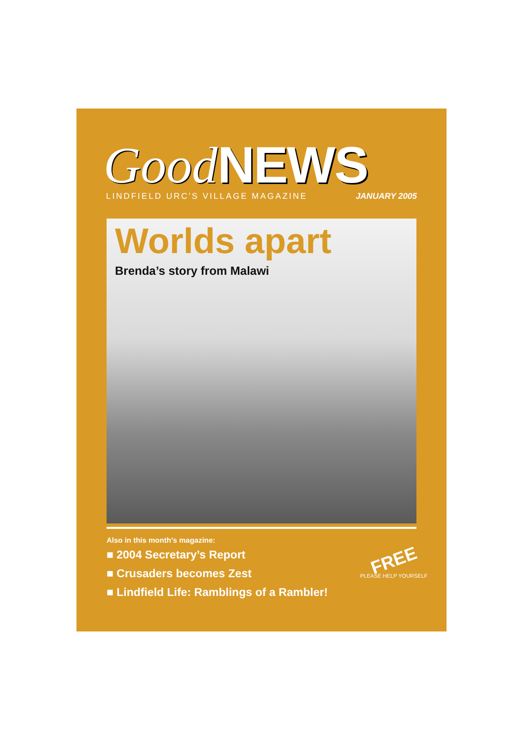Good NEWS
LINDFIELD URC'S VILLAGE MAGAZINE JANUARY 2005
Worlds apart
Brenda’s story from Malawi
Also in this month’s magazine:
■ 2004 Secretary’s Report
■ Crusaders becomes Zest
■ Lindfield Life: Ramblings of a Rambler!
FREE
PLEASE HELP YOURSELF